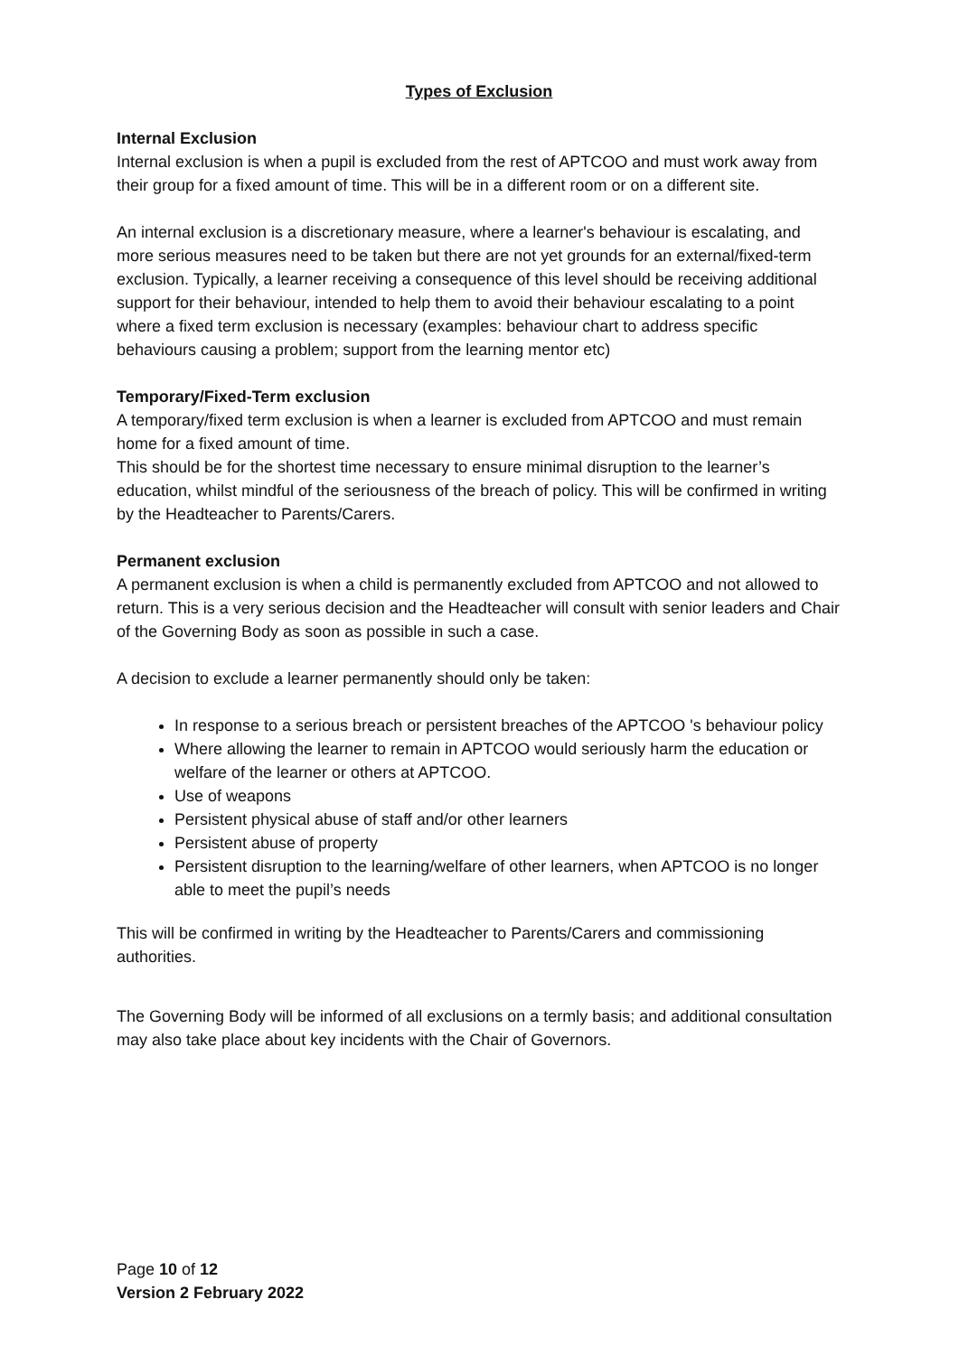Types of Exclusion
Internal Exclusion
Internal exclusion is when a pupil is excluded from the rest of APTCOO and must work away from their group for a fixed amount of time. This will be in a different room or on a different site.
An internal exclusion is a discretionary measure, where a learner's behaviour is escalating, and more serious measures need to be taken but there are not yet grounds for an external/fixed-term exclusion. Typically, a learner receiving a consequence of this level should be receiving additional support for their behaviour, intended to help them to avoid their behaviour escalating to a point where a fixed term exclusion is necessary (examples: behaviour chart to address specific behaviours causing a problem; support from the learning mentor etc)
Temporary/Fixed-Term exclusion
A temporary/fixed term exclusion is when a learner is excluded from APTCOO and must remain home for a fixed amount of time.
This should be for the shortest time necessary to ensure minimal disruption to the learner’s education, whilst mindful of the seriousness of the breach of policy. This will be confirmed in writing by the Headteacher to Parents/Carers.
Permanent exclusion
A permanent exclusion is when a child is permanently excluded from APTCOO and not allowed to return. This is a very serious decision and the Headteacher will consult with senior leaders and Chair of the Governing Body as soon as possible in such a case.
A decision to exclude a learner permanently should only be taken:
In response to a serious breach or persistent breaches of the APTCOO 's behaviour policy
Where allowing the learner to remain in APTCOO would seriously harm the education or welfare of the learner or others at APTCOO.
Use of weapons
Persistent physical abuse of staff and/or other learners
Persistent abuse of property
Persistent disruption to the learning/welfare of other learners, when APTCOO is no longer able to meet the pupil’s needs
This will be confirmed in writing by the Headteacher to Parents/Carers and commissioning authorities.
The Governing Body will be informed of all exclusions on a termly basis; and additional consultation may also take place about key incidents with the Chair of Governors.
Page 10 of 12
Version 2 February 2022